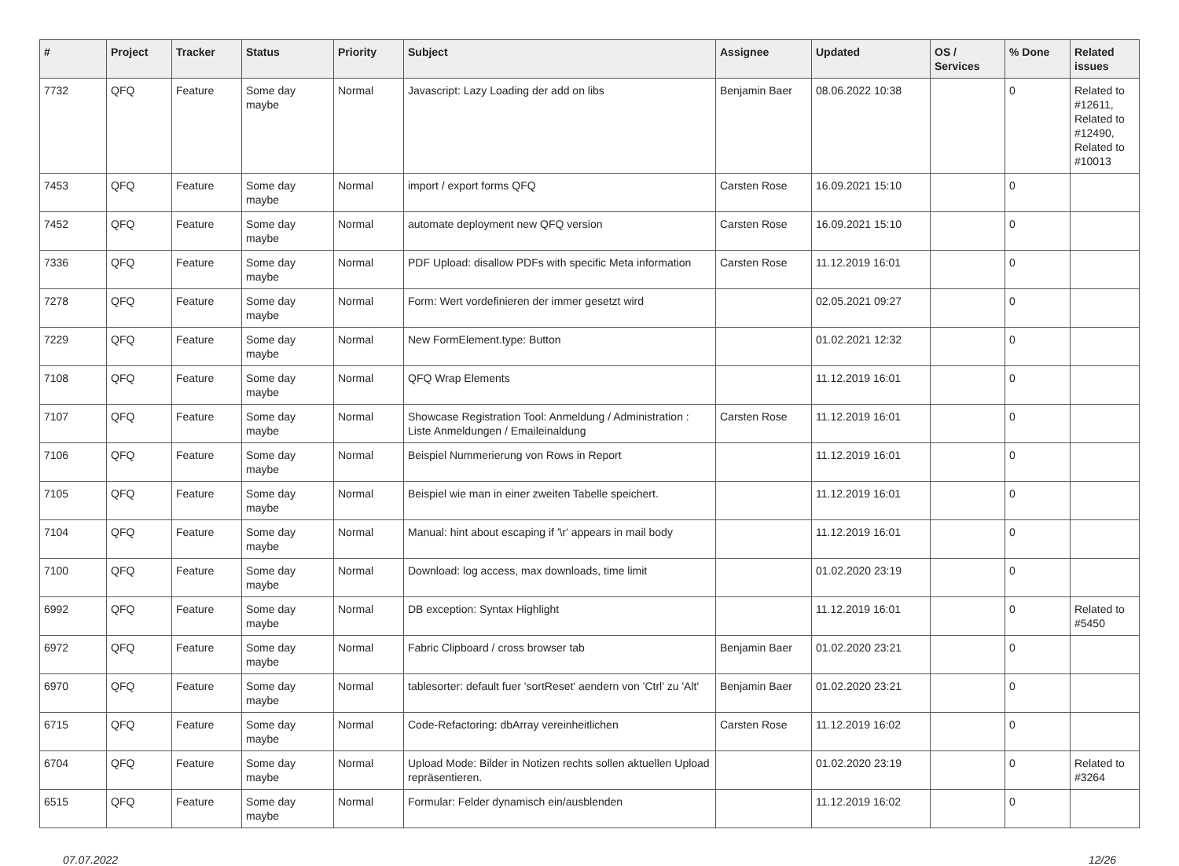| # | Project | Tracker | Status | Priority | Subject | Assignee | Updated | OS / Services | % Done | Related issues |
| --- | --- | --- | --- | --- | --- | --- | --- | --- | --- | --- |
| 7732 | QFQ | Feature | Some day maybe | Normal | Javascript: Lazy Loading der add on libs | Benjamin Baer | 08.06.2022 10:38 | | 0 | Related to #12611, Related to #12490, Related to #10013 |
| 7453 | QFQ | Feature | Some day maybe | Normal | import / export forms QFQ | Carsten Rose | 16.09.2021 15:10 | | 0 | |
| 7452 | QFQ | Feature | Some day maybe | Normal | automate deployment new QFQ version | Carsten Rose | 16.09.2021 15:10 | | 0 | |
| 7336 | QFQ | Feature | Some day maybe | Normal | PDF Upload: disallow PDFs with specific Meta information | Carsten Rose | 11.12.2019 16:01 | | 0 | |
| 7278 | QFQ | Feature | Some day maybe | Normal | Form: Wert vordefinieren der immer gesetzt wird | | 02.05.2021 09:27 | | 0 | |
| 7229 | QFQ | Feature | Some day maybe | Normal | New FormElement.type: Button | | 01.02.2021 12:32 | | 0 | |
| 7108 | QFQ | Feature | Some day maybe | Normal | QFQ Wrap Elements | | 11.12.2019 16:01 | | 0 | |
| 7107 | QFQ | Feature | Some day maybe | Normal | Showcase Registration Tool: Anmeldung / Administration : Liste Anmeldungen / Emaileinaldung | Carsten Rose | 11.12.2019 16:01 | | 0 | |
| 7106 | QFQ | Feature | Some day maybe | Normal | Beispiel Nummerierung von Rows in Report | | 11.12.2019 16:01 | | 0 | |
| 7105 | QFQ | Feature | Some day maybe | Normal | Beispiel wie man in einer zweiten Tabelle speichert. | | 11.12.2019 16:01 | | 0 | |
| 7104 | QFQ | Feature | Some day maybe | Normal | Manual: hint about escaping if '\r' appears in mail body | | 11.12.2019 16:01 | | 0 | |
| 7100 | QFQ | Feature | Some day maybe | Normal | Download: log access, max downloads, time limit | | 01.02.2020 23:19 | | 0 | |
| 6992 | QFQ | Feature | Some day maybe | Normal | DB exception: Syntax Highlight | | 11.12.2019 16:01 | | 0 | Related to #5450 |
| 6972 | QFQ | Feature | Some day maybe | Normal | Fabric Clipboard / cross browser tab | Benjamin Baer | 01.02.2020 23:21 | | 0 | |
| 6970 | QFQ | Feature | Some day maybe | Normal | tablesorter: default fuer 'sortReset' aendern von 'Ctrl' zu 'Alt' | Benjamin Baer | 01.02.2020 23:21 | | 0 | |
| 6715 | QFQ | Feature | Some day maybe | Normal | Code-Refactoring: dbArray vereinheitlichen | Carsten Rose | 11.12.2019 16:02 | | 0 | |
| 6704 | QFQ | Feature | Some day maybe | Normal | Upload Mode: Bilder in Notizen rechts sollen aktuellen Upload repräsentieren. | | 01.02.2020 23:19 | | 0 | Related to #3264 |
| 6515 | QFQ | Feature | Some day maybe | Normal | Formular: Felder dynamisch ein/ausblenden | | 11.12.2019 16:02 | | 0 | |
07.07.2022 12/26